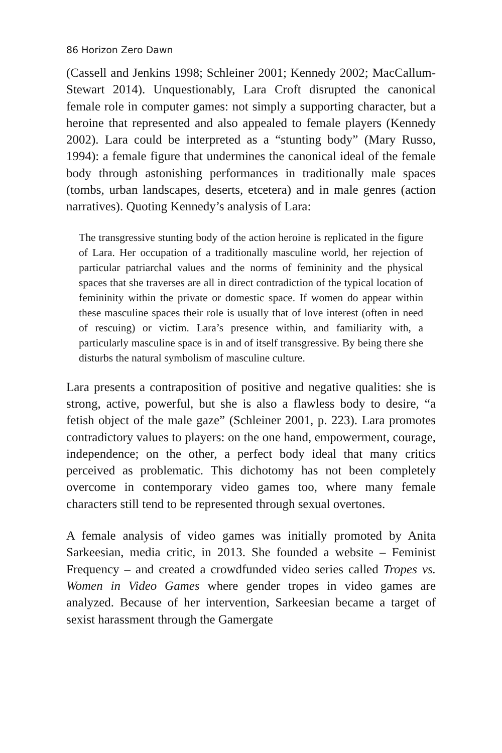86 Horizon Zero Dawn
(Cassell and Jenkins 1998; Schleiner 2001; Kennedy 2002; MacCallum-Stewart 2014). Unquestionably, Lara Croft disrupted the canonical female role in computer games: not simply a supporting character, but a heroine that represented and also appealed to female players (Kennedy 2002). Lara could be interpreted as a “stunting body” (Mary Russo, 1994): a female figure that undermines the canonical ideal of the female body through astonishing performances in traditionally male spaces (tombs, urban landscapes, deserts, etcetera) and in male genres (action narratives). Quoting Kennedy’s analysis of Lara:
The transgressive stunting body of the action heroine is replicated in the figure of Lara. Her occupation of a traditionally masculine world, her rejection of particular patriarchal values and the norms of femininity and the physical spaces that she traverses are all in direct contradiction of the typical location of femininity within the private or domestic space. If women do appear within these masculine spaces their role is usually that of love interest (often in need of rescuing) or victim. Lara’s presence within, and familiarity with, a particularly masculine space is in and of itself transgressive. By being there she disturbs the natural symbolism of masculine culture.
Lara presents a contraposition of positive and negative qualities: she is strong, active, powerful, but she is also a flawless body to desire, “a fetish object of the male gaze” (Schleiner 2001, p. 223). Lara promotes contradictory values to players: on the one hand, empowerment, courage, independence; on the other, a perfect body ideal that many critics perceived as problematic. This dichotomy has not been completely overcome in contemporary video games too, where many female characters still tend to be represented through sexual overtones.
A female analysis of video games was initially promoted by Anita Sarkeesian, media critic, in 2013. She founded a website – Feminist Frequency – and created a crowdfunded video series called Tropes vs. Women in Video Games where gender tropes in video games are analyzed. Because of her intervention, Sarkeesian became a target of sexist harassment through the Gamergate